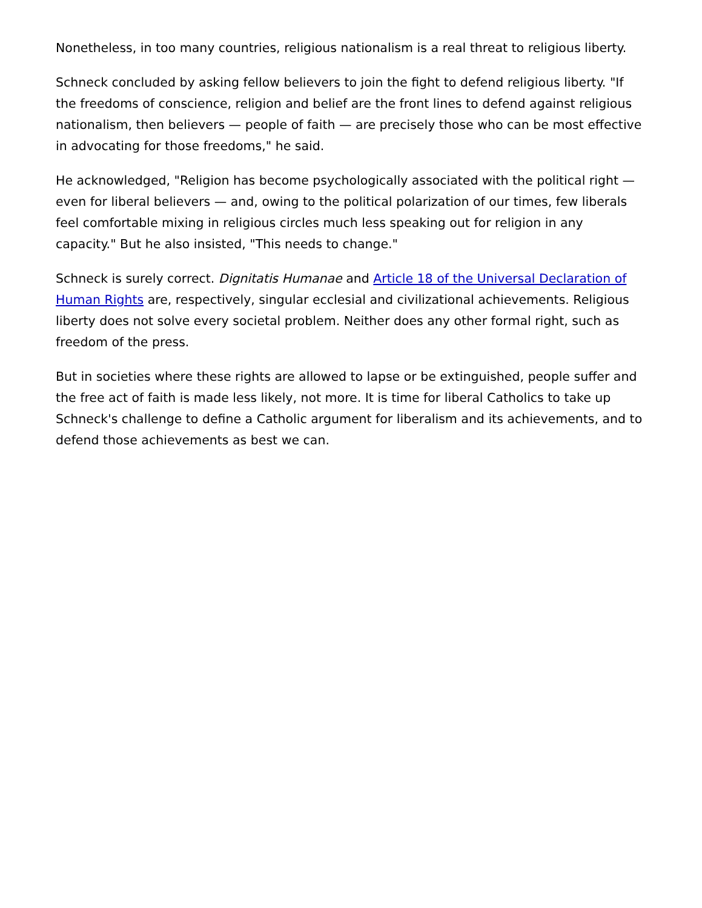Nonetheless, in too many countries, religious nationalism is a real threat to religious liberty.
Schneck concluded by asking fellow believers to join the fight to defend religious liberty. "If the freedoms of conscience, religion and belief are the front lines to defend against religious nationalism, then believers — people of faith — are precisely those who can be most effective in advocating for those freedoms," he said.
He acknowledged, "Religion has become psychologically associated with the political right — even for liberal believers — and, owing to the political polarization of our times, few liberals feel comfortable mixing in religious circles much less speaking out for religion in any capacity." But he also insisted, "This needs to change."
Schneck is surely correct. Dignitatis Humanae and Article 18 of the Universal Declaration of Human Rights are, respectively, singular ecclesial and civilizational achievements. Religious liberty does not solve every societal problem. Neither does any other formal right, such as freedom of the press.
But in societies where these rights are allowed to lapse or be extinguished, people suffer and the free act of faith is made less likely, not more. It is time for liberal Catholics to take up Schneck's challenge to define a Catholic argument for liberalism and its achievements, and to defend those achievements as best we can.